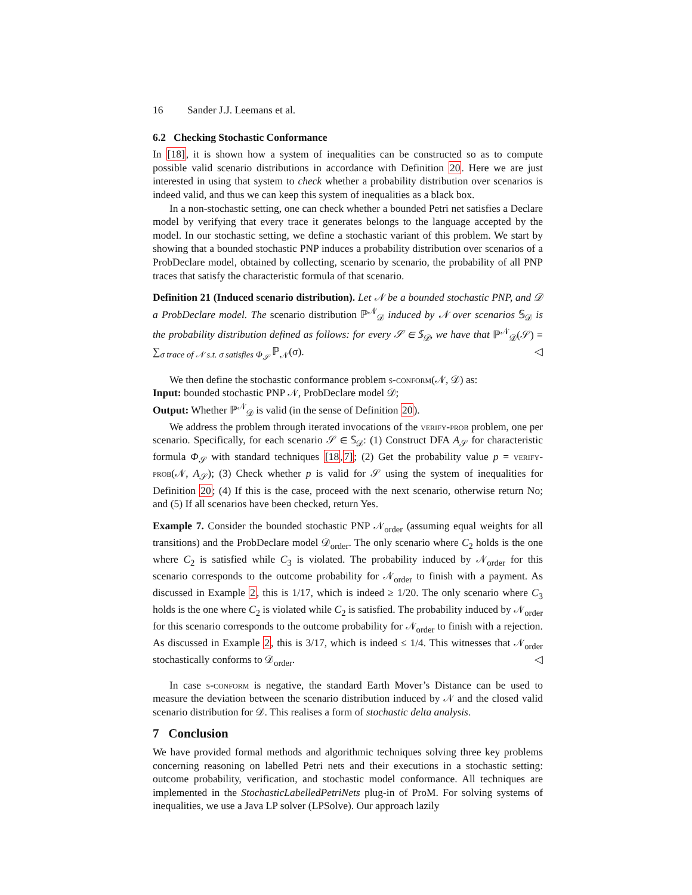16 Sander J.J. Leemans et al.
6.2 Checking Stochastic Conformance
In [18], it is shown how a system of inequalities can be constructed so as to compute possible valid scenario distributions in accordance with Definition 20. Here we are just interested in using that system to check whether a probability distribution over scenarios is indeed valid, and thus we can keep this system of inequalities as a black box.
In a non-stochastic setting, one can check whether a bounded Petri net satisfies a Declare model by verifying that every trace it generates belongs to the language accepted by the model. In our stochastic setting, we define a stochastic variant of this problem. We start by showing that a bounded stochastic PNP induces a probability distribution over scenarios of a ProbDeclare model, obtained by collecting, scenario by scenario, the probability of all PNP traces that satisfy the characteristic formula of that scenario.
Definition 21 (Induced scenario distribution). Let 𝒩 be a bounded stochastic PNP, and 𝒟 a ProbDeclare model. The scenario distribution ℙ<sup>𝒩</sup><sub>𝒟</sub> induced by 𝒩 over scenarios 𝕊<sub>𝒟</sub> is the probability distribution defined as follows: for every 𝒮 ∈ 𝕊<sub>𝒟</sub>, we have that ℙ<sup>𝒩</sup><sub>𝒟</sub>(𝒮) = ∑<sub>σ trace of 𝒩 s.t. σ satisfies Φ<sub>𝒮</sub></sub> ℙ<sub>𝒩</sub>(σ). ◁
We then define the stochastic conformance problem s-conform(𝒩, 𝒟) as:
Input: bounded stochastic PNP 𝒩, ProbDeclare model 𝒟;
Output: Whether ℙ<sup>𝒩</sup><sub>𝒟</sub> is valid (in the sense of Definition 20).
We address the problem through iterated invocations of the verify-prob problem, one per scenario. Specifically, for each scenario 𝒮 ∈ 𝕊<sub>𝒟</sub>: (1) Construct DFA A<sub>𝒮</sub> for characteristic formula Φ<sub>𝒮</sub> with standard techniques [18,7]; (2) Get the probability value p = verify-prob(𝒩, A<sub>𝒮</sub>); (3) Check whether p is valid for 𝒮 using the system of inequalities for Definition 20; (4) If this is the case, proceed with the next scenario, otherwise return No; and (5) If all scenarios have been checked, return Yes.
Example 7. Consider the bounded stochastic PNP 𝒩<sub>order</sub> (assuming equal weights for all transitions) and the ProbDeclare model 𝒟<sub>order</sub>. The only scenario where C<sub>2</sub> holds is the one where C<sub>2</sub> is satisfied while C<sub>3</sub> is violated. The probability induced by 𝒩<sub>order</sub> for this scenario corresponds to the outcome probability for 𝒩<sub>order</sub> to finish with a payment. As discussed in Example 2, this is 1/17, which is indeed ≥ 1/20. The only scenario where C<sub>3</sub> holds is the one where C<sub>2</sub> is violated while C<sub>2</sub> is satisfied. The probability induced by 𝒩<sub>order</sub> for this scenario corresponds to the outcome probability for 𝒩<sub>order</sub> to finish with a rejection. As discussed in Example 2, this is 3/17, which is indeed ≤ 1/4. This witnesses that 𝒩<sub>order</sub> stochastically conforms to 𝒟<sub>order</sub>. ◁
In case s-conform is negative, the standard Earth Mover’s Distance can be used to measure the deviation between the scenario distribution induced by 𝒩 and the closed valid scenario distribution for 𝒟. This realises a form of stochastic delta analysis.
7 Conclusion
We have provided formal methods and algorithmic techniques solving three key problems concerning reasoning on labelled Petri nets and their executions in a stochastic setting: outcome probability, verification, and stochastic model conformance. All techniques are implemented in the StochasticLabelledPetriNets plug-in of ProM. For solving systems of inequalities, we use a Java LP solver (LPSolve). Our approach lazily